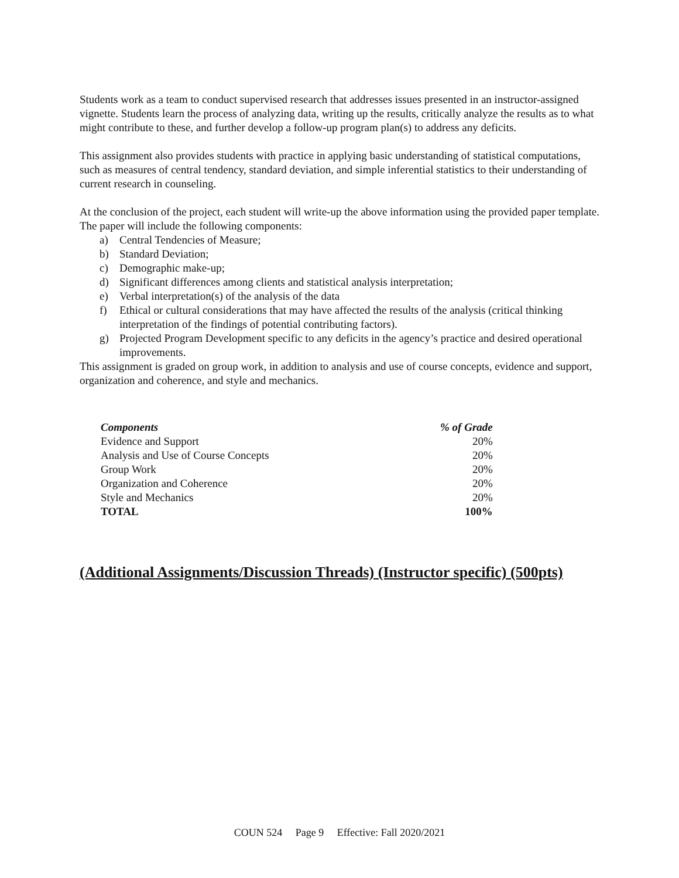Students work as a team to conduct supervised research that addresses issues presented in an instructor-assigned vignette. Students learn the process of analyzing data, writing up the results, critically analyze the results as to what might contribute to these, and further develop a follow-up program plan(s) to address any deficits.
This assignment also provides students with practice in applying basic understanding of statistical computations, such as measures of central tendency, standard deviation, and simple inferential statistics to their understanding of current research in counseling.
At the conclusion of the project, each student will write-up the above information using the provided paper template. The paper will include the following components:
a) Central Tendencies of Measure;
b) Standard Deviation;
c) Demographic make-up;
d) Significant differences among clients and statistical analysis interpretation;
e) Verbal interpretation(s) of the analysis of the data
f) Ethical or cultural considerations that may have affected the results of the analysis (critical thinking interpretation of the findings of potential contributing factors).
g) Projected Program Development specific to any deficits in the agency’s practice and desired operational improvements.
This assignment is graded on group work, in addition to analysis and use of course concepts, evidence and support, organization and coherence, and style and mechanics.
| Components | % of Grade |
| --- | --- |
| Evidence and Support | 20% |
| Analysis and Use of Course Concepts | 20% |
| Group Work | 20% |
| Organization and Coherence | 20% |
| Style and Mechanics | 20% |
| TOTAL | 100% |
(Additional Assignments/Discussion Threads) (Instructor specific) (500pts)
COUN 524 Page 9 Effective: Fall 2020/2021